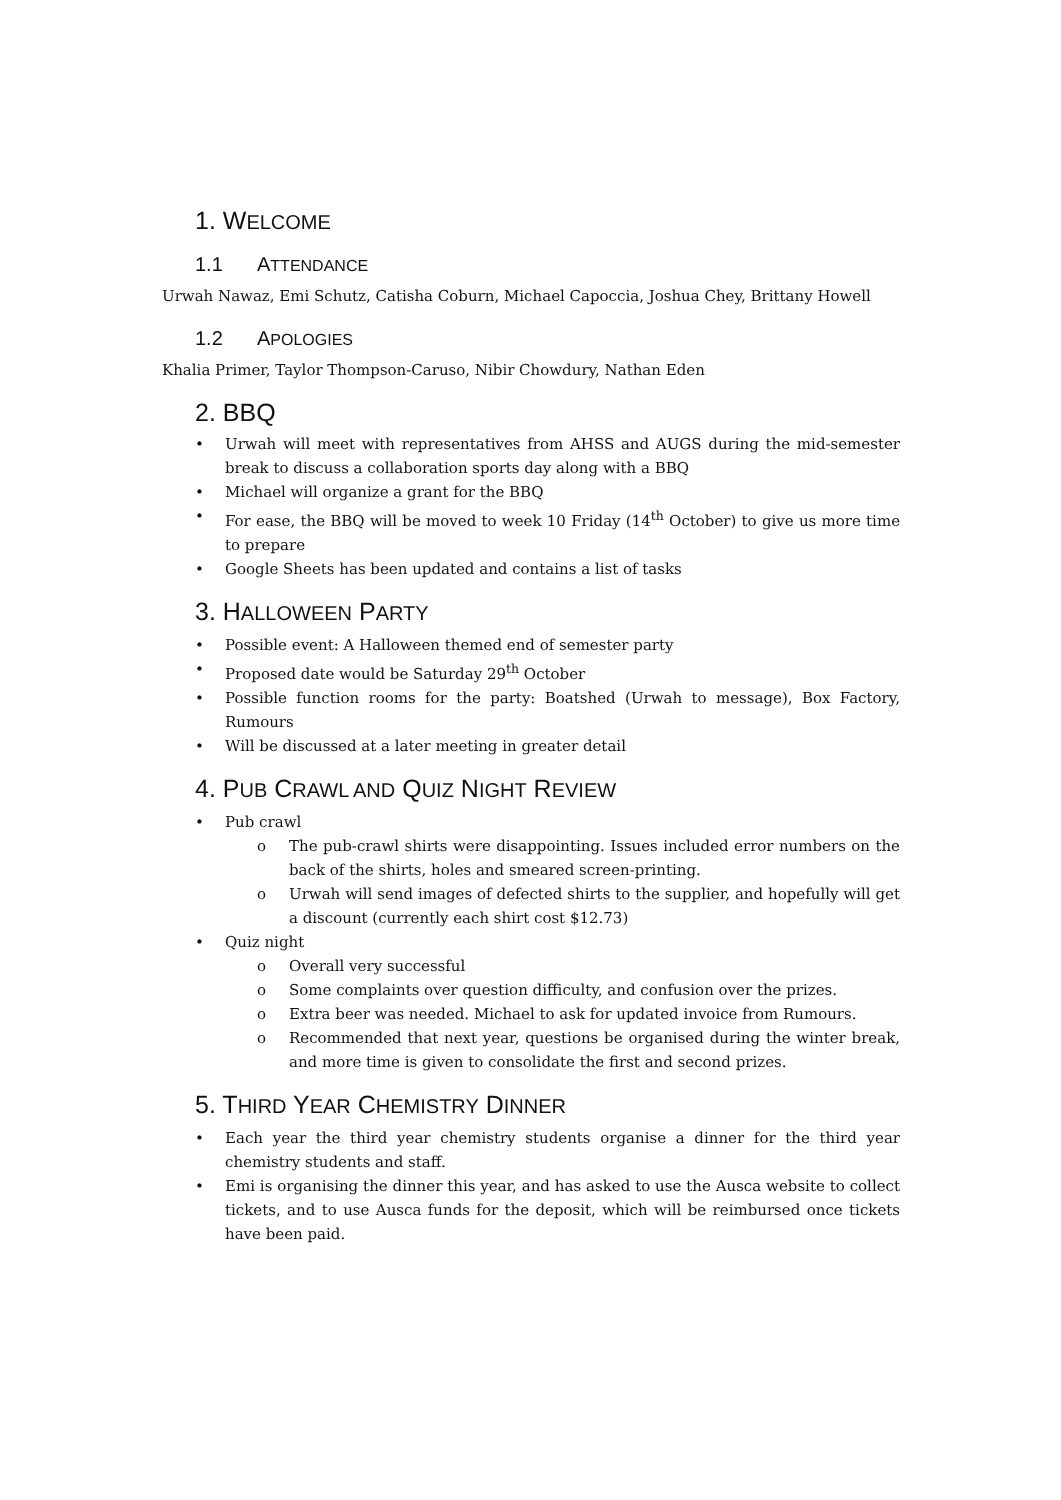1. WELCOME
1.1 ATTENDANCE
Urwah Nawaz, Emi Schutz, Catisha Coburn, Michael Capoccia, Joshua Chey, Brittany Howell
1.2 APOLOGIES
Khalia Primer, Taylor Thompson-Caruso, Nibir Chowdury, Nathan Eden
2. BBQ
• Urwah will meet with representatives from AHSS and AUGS during the mid-semester break to discuss a collaboration sports day along with a BBQ
• Michael will organize a grant for the BBQ
• For ease, the BBQ will be moved to week 10 Friday (14<sup>th</sup> October) to give us more time to prepare
• Google Sheets has been updated and contains a list of tasks
3. HALLOWEEN PARTY
• Possible event: A Halloween themed end of semester party
• Proposed date would be Saturday 29<sup>th</sup> October
• Possible function rooms for the party: Boatshed (Urwah to message), Box Factory, Rumours
• Will be discussed at a later meeting in greater detail
4. PUB CRAWL AND QUIZ NIGHT REVIEW
• Pub crawl
o The pub-crawl shirts were disappointing. Issues included error numbers on the back of the shirts, holes and smeared screen-printing.
o Urwah will send images of defected shirts to the supplier, and hopefully will get a discount (currently each shirt cost $12.73)
• Quiz night
o Overall very successful
o Some complaints over question difficulty, and confusion over the prizes.
o Extra beer was needed. Michael to ask for updated invoice from Rumours.
o Recommended that next year, questions be organised during the winter break, and more time is given to consolidate the first and second prizes.
5. THIRD YEAR CHEMISTRY DINNER
• Each year the third year chemistry students organise a dinner for the third year chemistry students and staff.
• Emi is organising the dinner this year, and has asked to use the Ausca website to collect tickets, and to use Ausca funds for the deposit, which will be reimbursed once tickets have been paid.